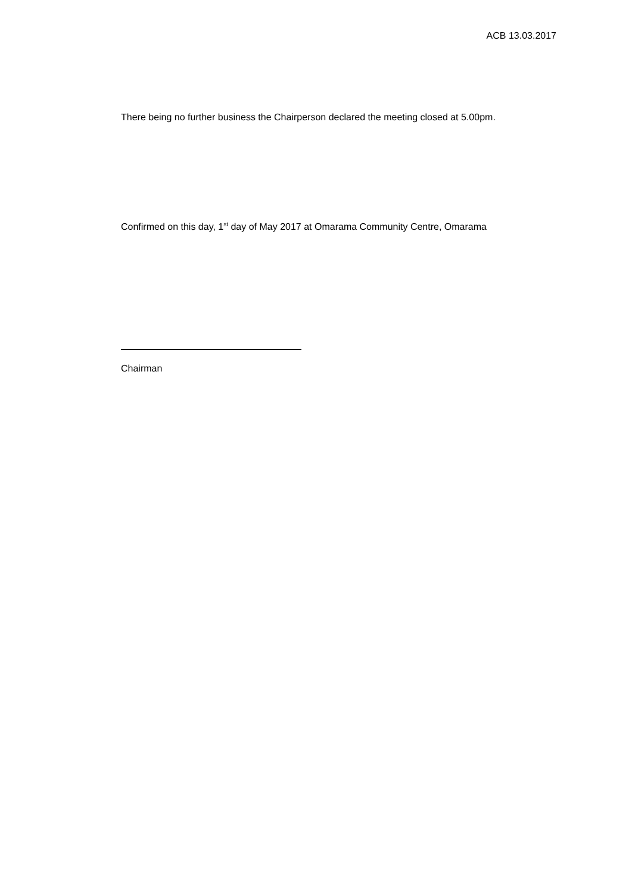ACB 13.03.2017
There being no further business the Chairperson declared the meeting closed at 5.00pm.
Confirmed on this day, 1<sup>st</sup> day of May 2017 at Omarama Community Centre, Omarama
Chairman